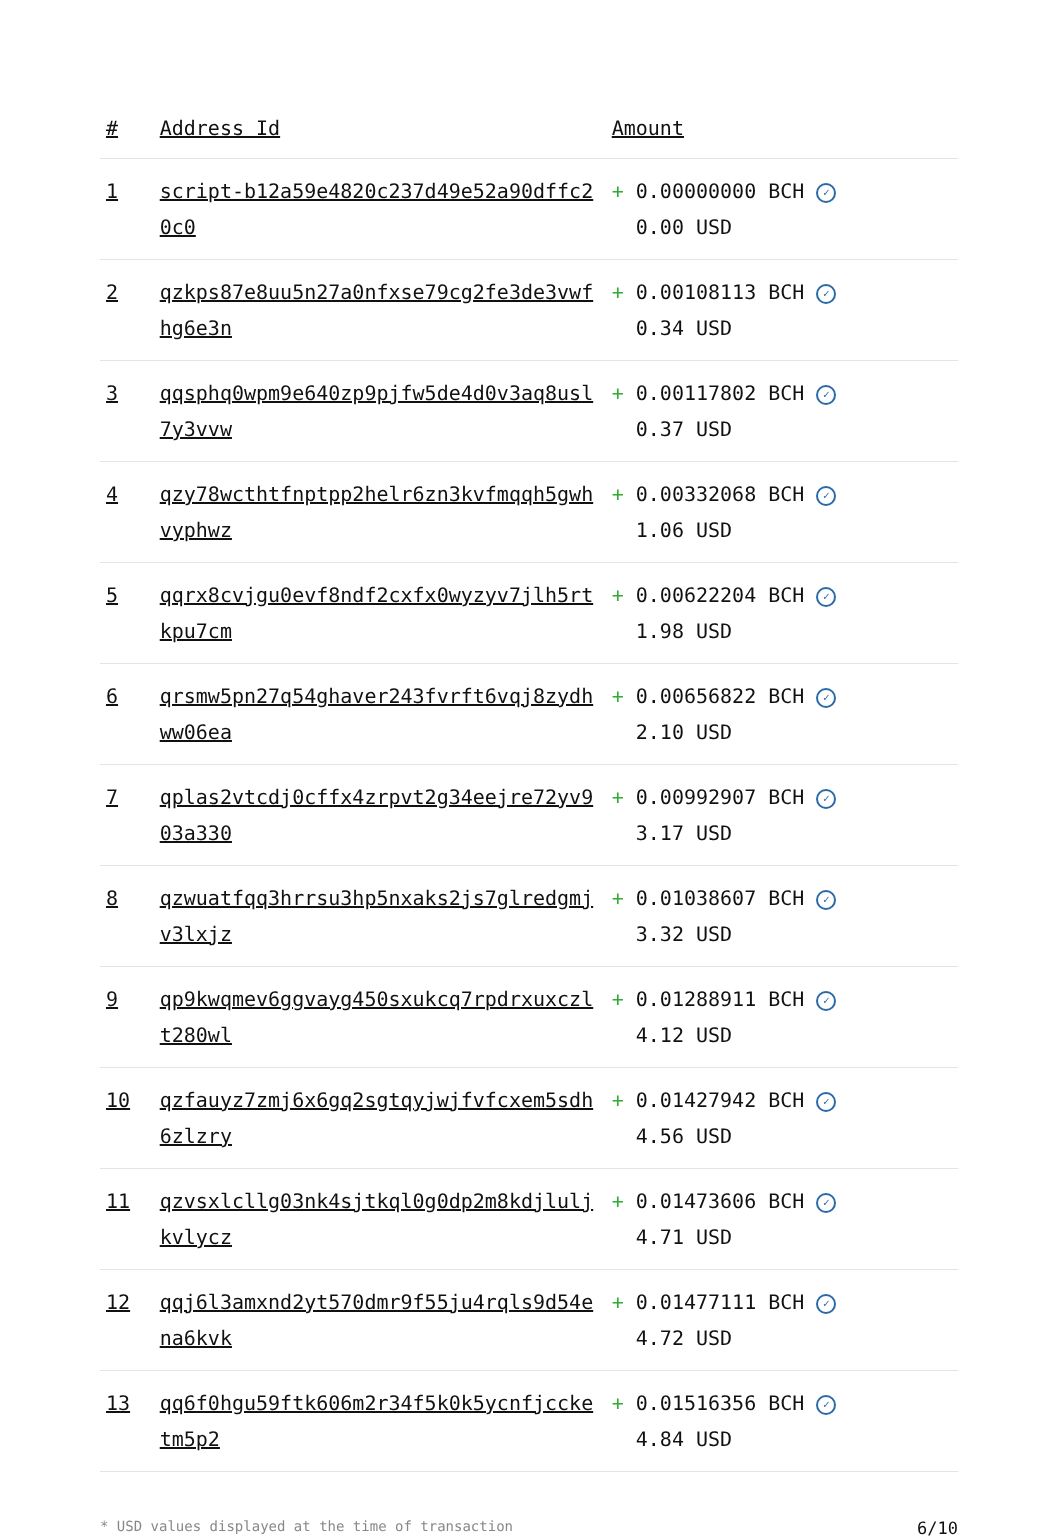| # | Address Id | Amount |
| --- | --- | --- |
| 1 | script-b12a59e4820c237d49e52a90dffc20c0 | + 0.00000000 BCH ✓ 0.00 USD |
| 2 | qzkps87e8uu5n27a0nfxse79cg2fe3de3vwfhg6e3n | + 0.00108113 BCH ✓ 0.34 USD |
| 3 | qqsphq0wpm9e640zp9pjfw5de4d0v3aq8usl7y3vvw | + 0.00117802 BCH ✓ 0.37 USD |
| 4 | qzy78wcthtfnptpp2helr6zn3kvfmqqh5gwhvyphwz | + 0.00332068 BCH ✓ 1.06 USD |
| 5 | qqrx8cvjgu0evf8ndf2cxfx0wyzyv7jlh5rtkpu7cm | + 0.00622204 BCH ✓ 1.98 USD |
| 6 | qrsmw5pn27q54ghaver243fvrft6vqj8zydhww06ea | + 0.00656822 BCH ✓ 2.10 USD |
| 7 | qplas2vtcdj0cffx4zrpvt2g34eejre72yv903a330 | + 0.00992907 BCH ✓ 3.17 USD |
| 8 | qzwuatfqq3hrrsu3hp5nxaks2js7glredgmjv3lxjz | + 0.01038607 BCH ✓ 3.32 USD |
| 9 | qp9kwqmev6ggvayg450sxukcq7rpdrxuxczlt280wl | + 0.01288911 BCH ✓ 4.12 USD |
| 10 | qzfauyz7zmj6x6gq2sgtqyjwjfvfcxem5sdh6zlzry | + 0.01427942 BCH ✓ 4.56 USD |
| 11 | qzvsxlcllg03nk4sjtkql0g0dp2m8kdjluljkvlycz | + 0.01473606 BCH ✓ 4.71 USD |
| 12 | qqj6l3amxnd2yt570dmr9f55ju4rqls9d54ena6kvk | + 0.01477111 BCH ✓ 4.72 USD |
| 13 | qq6f0hgu59ftk606m2r34f5k0k5ycnfjccketm5p2 | + 0.01516356 BCH ✓ 4.84 USD |
* USD values displayed at the time of transaction 6/10